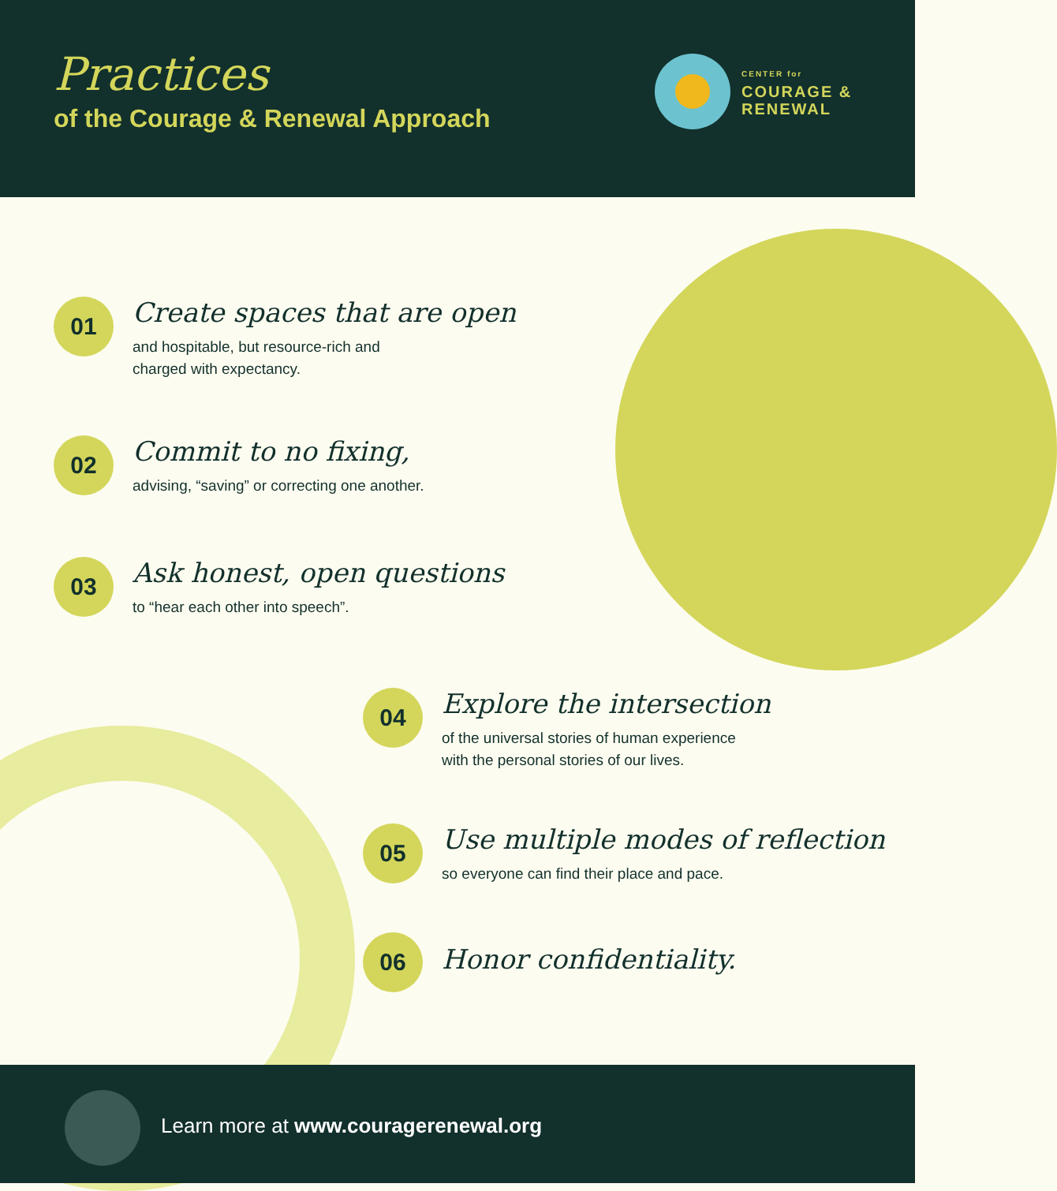Practices
of the Courage & Renewal Approach
CENTER for
COURAGE &
RENEWAL
01
Create spaces that are open
and hospitable, but resource-rich and
charged with expectancy.
02
Commit to no fixing,
advising, “saving” or correcting one another.
03
Ask honest, open questions
to “hear each other into speech”.
04
Explore the intersection
of the universal stories of human experience
with the personal stories of our lives.
05
Use multiple modes of reflection
so everyone can find their place and pace.
06
Honor confidentiality.
Learn more at www.couragerenewal.org